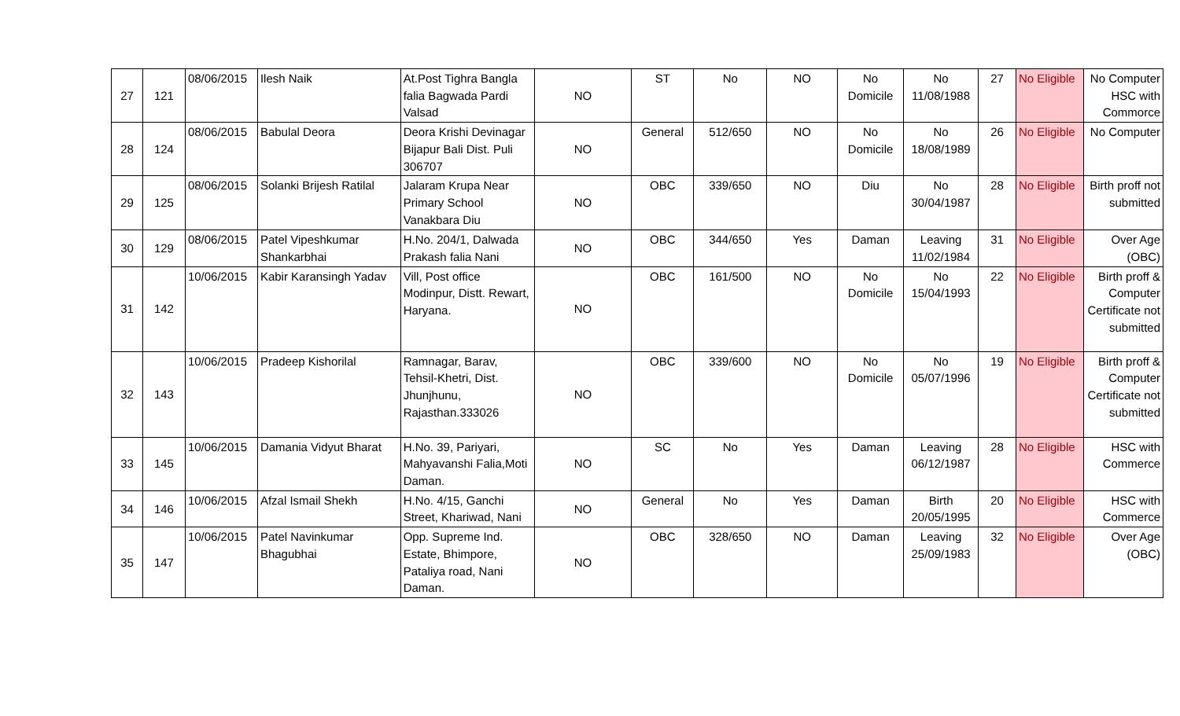| 27 | 121 | 08/06/2015 | Ilesh Naik | At.Post Tighra Bangla falia Bagwada Pardi Valsad | NO | ST | No | NO | No Domicile | No 11/08/1988 | 27 | No Eligible | No Computer HSC with Commorce |
| 28 | 124 | 08/06/2015 | Babulal Deora | Deora Krishi Devinagar Bijapur Bali Dist. Puli 306707 | NO | General | 512/650 | NO | No Domicile | No 18/08/1989 | 26 | No Eligible | No Computer |
| 29 | 125 | 08/06/2015 | Solanki Brijesh Ratilal | Jalaram Krupa Near Primary School Vanakbara Diu | NO | OBC | 339/650 | NO | Diu | No 30/04/1987 | 28 | No Eligible | Birth proff not submitted |
| 30 | 129 | 08/06/2015 | Patel Vipeshkumar Shankarbhai | H.No. 204/1, Dalwada Prakash falia Nani | NO | OBC | 344/650 | Yes | Daman | Leaving 11/02/1984 | 31 | No Eligible | Over Age (OBC) |
| 31 | 142 | 10/06/2015 | Kabir Karansingh Yadav | Vill, Post office Modinpur, Distt. Rewart, Haryana. | NO | OBC | 161/500 | NO | No Domicile | No 15/04/1993 | 22 | No Eligible | Birth proff & Computer Certificate not submitted |
| 32 | 143 | 10/06/2015 | Pradeep Kishorilal | Ramnagar, Barav, Tehsil-Khetri, Dist. Jhunjhunu, Rajasthan.333026 | NO | OBC | 339/600 | NO | No Domicile | No 05/07/1996 | 19 | No Eligible | Birth proff & Computer Certificate not submitted |
| 33 | 145 | 10/06/2015 | Damania Vidyut Bharat | H.No. 39, Pariyari, Mahyavanshi Falia,Moti Daman. | NO | SC | No | Yes | Daman | Leaving 06/12/1987 | 28 | No Eligible | HSC with Commerce |
| 34 | 146 | 10/06/2015 | Afzal Ismail Shekh | H.No. 4/15, Ganchi Street, Khariwad, Nani | NO | General | No | Yes | Daman | Birth 20/05/1995 | 20 | No Eligible | HSC with Commerce |
| 35 | 147 | 10/06/2015 | Patel Navinkumar Bhagubhai | Opp. Supreme Ind. Estate, Bhimpore, Pataliya road, Nani Daman. | NO | OBC | 328/650 | NO | Daman | Leaving 25/09/1983 | 32 | No Eligible | Over Age (OBC) |